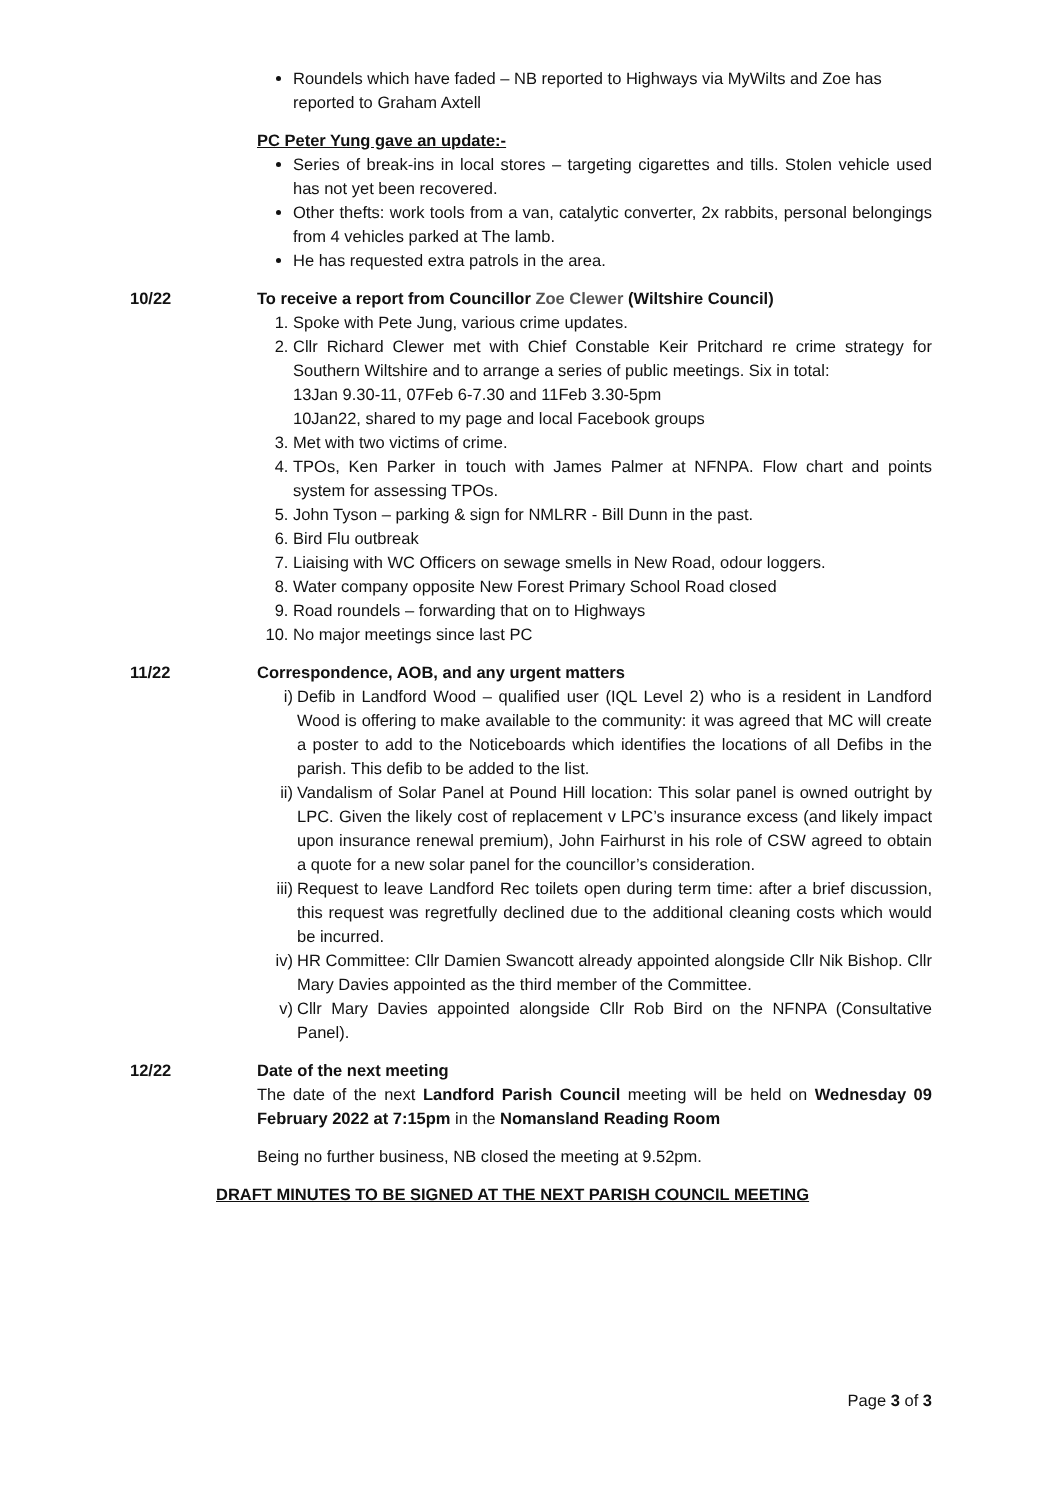Roundels which have faded – NB reported to Highways via MyWilts and Zoe has reported to Graham Axtell
PC Peter Yung gave an update:-
Series of break-ins in local stores – targeting cigarettes and tills. Stolen vehicle used has not yet been recovered.
Other thefts: work tools from a van, catalytic converter, 2x rabbits, personal belongings from 4 vehicles parked at The lamb.
He has requested extra patrols in the area.
10/22 To receive a report from Councillor Zoe Clewer (Wiltshire Council)
1. Spoke with Pete Jung, various crime updates.
2. Cllr Richard Clewer met with Chief Constable Keir Pritchard re crime strategy for Southern Wiltshire and to arrange a series of public meetings. Six in total:
13Jan 9.30-11, 07Feb 6-7.30 and 11Feb 3.30-5pm
10Jan22, shared to my page and local Facebook groups
3. Met with two victims of crime.
4. TPOs, Ken Parker in touch with James Palmer at NFNPA. Flow chart and points system for assessing TPOs.
5. John Tyson – parking & sign for NMLRR - Bill Dunn in the past.
6. Bird Flu outbreak
7. Liaising with WC Officers on sewage smells in New Road, odour loggers.
8. Water company opposite New Forest Primary School Road closed
9. Road roundels – forwarding that on to Highways
10. No major meetings since last PC
11/22 Correspondence, AOB, and any urgent matters
i) Defib in Landford Wood – qualified user (IQL Level 2) who is a resident in Landford Wood is offering to make available to the community: it was agreed that MC will create a poster to add to the Noticeboards which identifies the locations of all Defibs in the parish. This defib to be added to the list.
ii) Vandalism of Solar Panel at Pound Hill location: This solar panel is owned outright by LPC. Given the likely cost of replacement v LPC’s insurance excess (and likely impact upon insurance renewal premium), John Fairhurst in his role of CSW agreed to obtain a quote for a new solar panel for the councillor’s consideration.
iii) Request to leave Landford Rec toilets open during term time: after a brief discussion, this request was regretfully declined due to the additional cleaning costs which would be incurred.
iv) HR Committee: Cllr Damien Swancott already appointed alongside Cllr Nik Bishop. Cllr Mary Davies appointed as the third member of the Committee.
v) Cllr Mary Davies appointed alongside Cllr Rob Bird on the NFNPA (Consultative Panel).
12/22 Date of the next meeting
The date of the next Landford Parish Council meeting will be held on Wednesday 09 February 2022 at 7:15pm in the Nomansland Reading Room
Being no further business, NB closed the meeting at 9.52pm.
DRAFT MINUTES TO BE SIGNED AT THE NEXT PARISH COUNCIL MEETING
Page 3 of 3